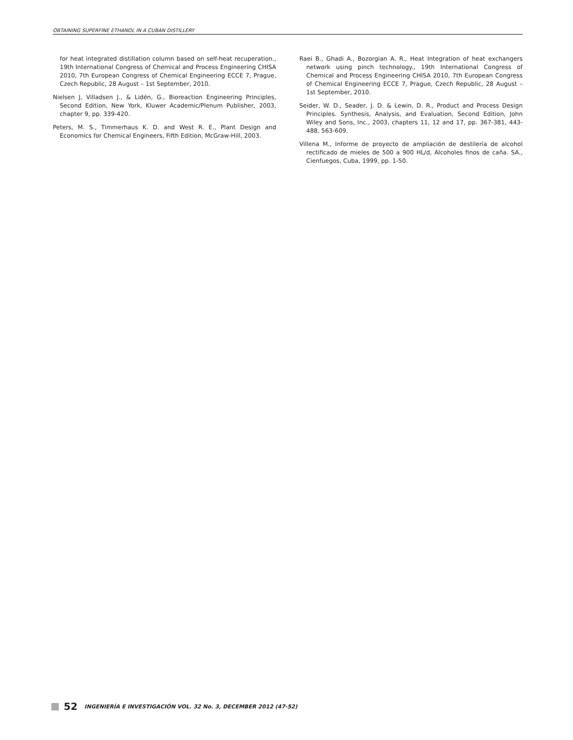OBTAINING SUPERFINE ETHANOL IN A CUBAN DISTILLERY
for heat integrated distillation column based on self-heat recuperation., 19th International Congress of Chemical and Process Engineering CHISA 2010, 7th European Congress of Chemical Engineering ECCE 7, Prague, Czech Republic, 28 August – 1st September, 2010.
Nielsen J, Villadsen J., & Lidén, G., Bioreaction Engineering Principles, Second Edition, New York, Kluwer Academic/Plenum Publisher, 2003, chapter 9, pp. 339-420.
Peters, M. S., Timmerhaus K. D. and West R. E., Plant Design and Economics for Chemical Engineers, Fifth Edition, McGraw-Hill, 2003.
Raei B., Ghadi A., Bozorgian A. R., Heat Integration of heat exchangers network using pinch technology., 19th International Congress of Chemical and Process Engineering CHISA 2010, 7th European Congress of Chemical Engineering ECCE 7, Prague, Czech Republic, 28 August – 1st September, 2010.
Seider, W. D., Seader, J. D. & Lewin, D. R., Product and Process Design Principles. Synthesis, Analysis, and Evaluation, Second Edition, John Wiley and Sons, Inc., 2003, chapters 11, 12 and 17, pp. 367-381, 443-488, 563-609.
Villena M., Informe de proyecto de ampliación de destilería de alcohol rectificado de mieles de 500 a 900 HL/d, Alcoholes finos de caña. SA., Cienfuegos, Cuba, 1999, pp. 1-50.
52 INGENIERÍA E INVESTIGACIÓN VOL. 32 No. 3, DECEMBER 2012 (47-52)